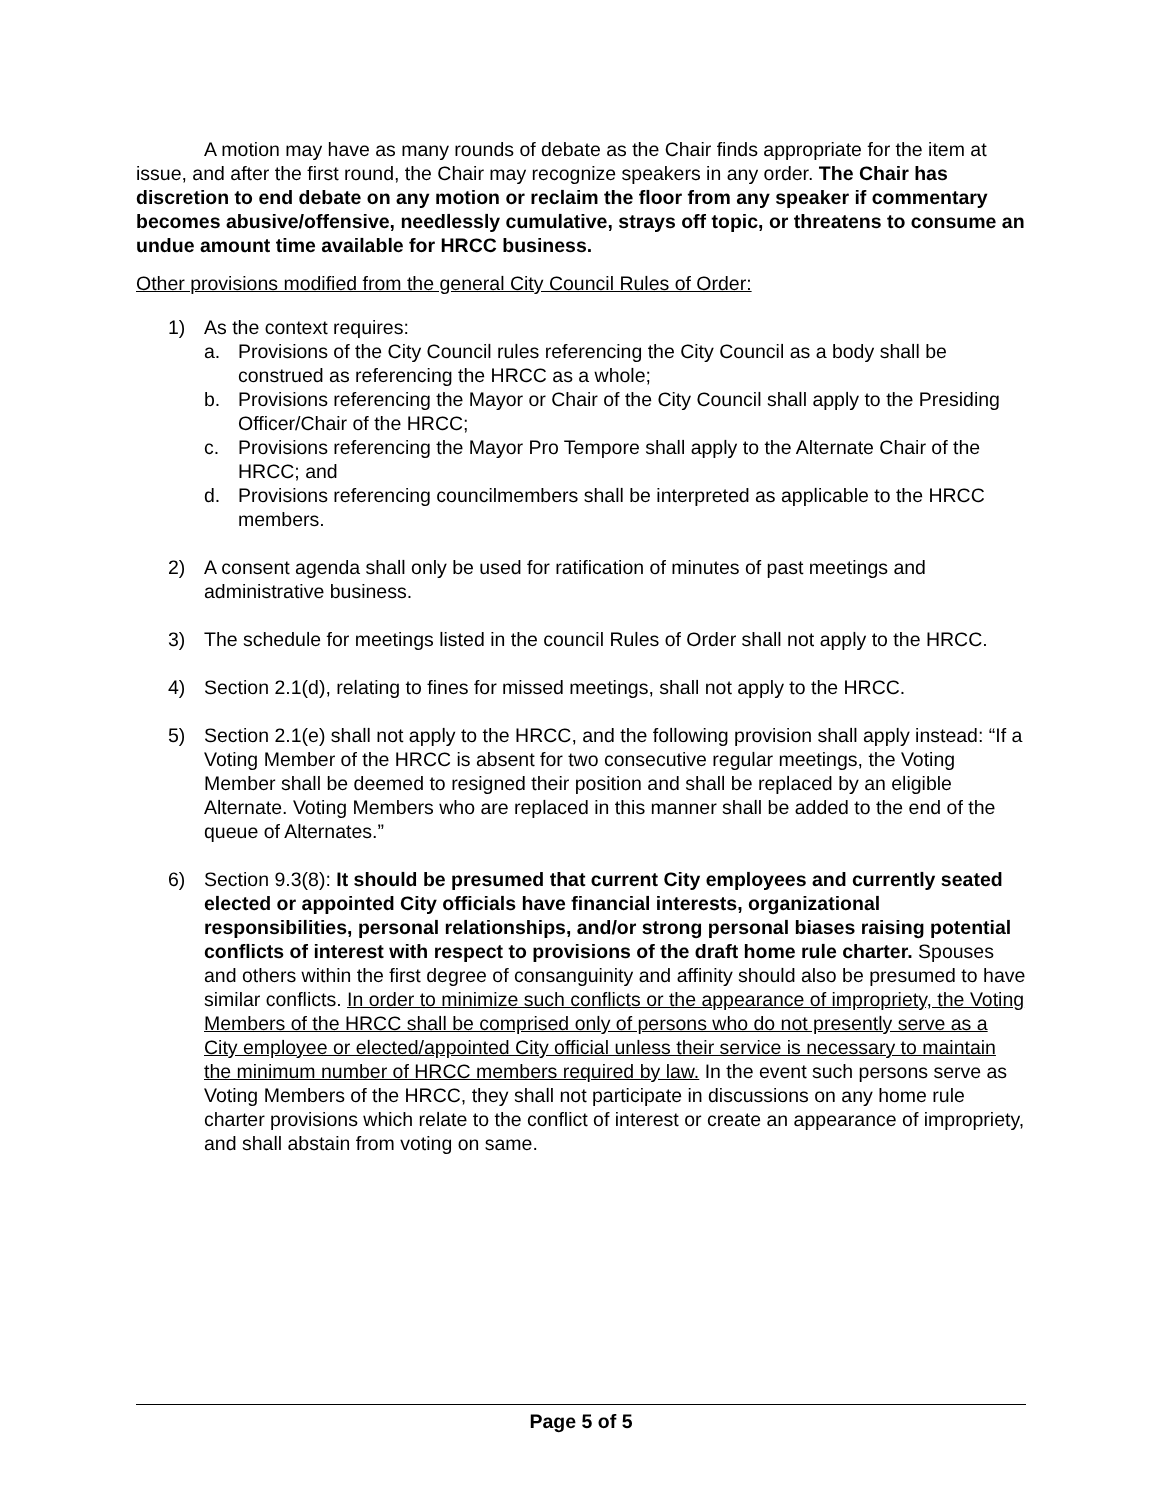A motion may have as many rounds of debate as the Chair finds appropriate for the item at issue, and after the first round, the Chair may recognize speakers in any order. The Chair has discretion to end debate on any motion or reclaim the floor from any speaker if commentary becomes abusive/offensive, needlessly cumulative, strays off topic, or threatens to consume an undue amount time available for HRCC business.
Other provisions modified from the general City Council Rules of Order:
1) As the context requires:
a. Provisions of the City Council rules referencing the City Council as a body shall be construed as referencing the HRCC as a whole;
b. Provisions referencing the Mayor or Chair of the City Council shall apply to the Presiding Officer/Chair of the HRCC;
c. Provisions referencing the Mayor Pro Tempore shall apply to the Alternate Chair of the HRCC; and
d. Provisions referencing councilmembers shall be interpreted as applicable to the HRCC members.
2) A consent agenda shall only be used for ratification of minutes of past meetings and administrative business.
3) The schedule for meetings listed in the council Rules of Order shall not apply to the HRCC.
4) Section 2.1(d), relating to fines for missed meetings, shall not apply to the HRCC.
5) Section 2.1(e) shall not apply to the HRCC, and the following provision shall apply instead: “If a Voting Member of the HRCC is absent for two consecutive regular meetings, the Voting Member shall be deemed to resigned their position and shall be replaced by an eligible Alternate. Voting Members who are replaced in this manner shall be added to the end of the queue of Alternates.”
6) Section 9.3(8): It should be presumed that current City employees and currently seated elected or appointed City officials have financial interests, organizational responsibilities, personal relationships, and/or strong personal biases raising potential conflicts of interest with respect to provisions of the draft home rule charter. Spouses and others within the first degree of consanguinity and affinity should also be presumed to have similar conflicts. In order to minimize such conflicts or the appearance of impropriety, the Voting Members of the HRCC shall be comprised only of persons who do not presently serve as a City employee or elected/appointed City official unless their service is necessary to maintain the minimum number of HRCC members required by law. In the event such persons serve as Voting Members of the HRCC, they shall not participate in discussions on any home rule charter provisions which relate to the conflict of interest or create an appearance of impropriety, and shall abstain from voting on same.
Page 5 of 5